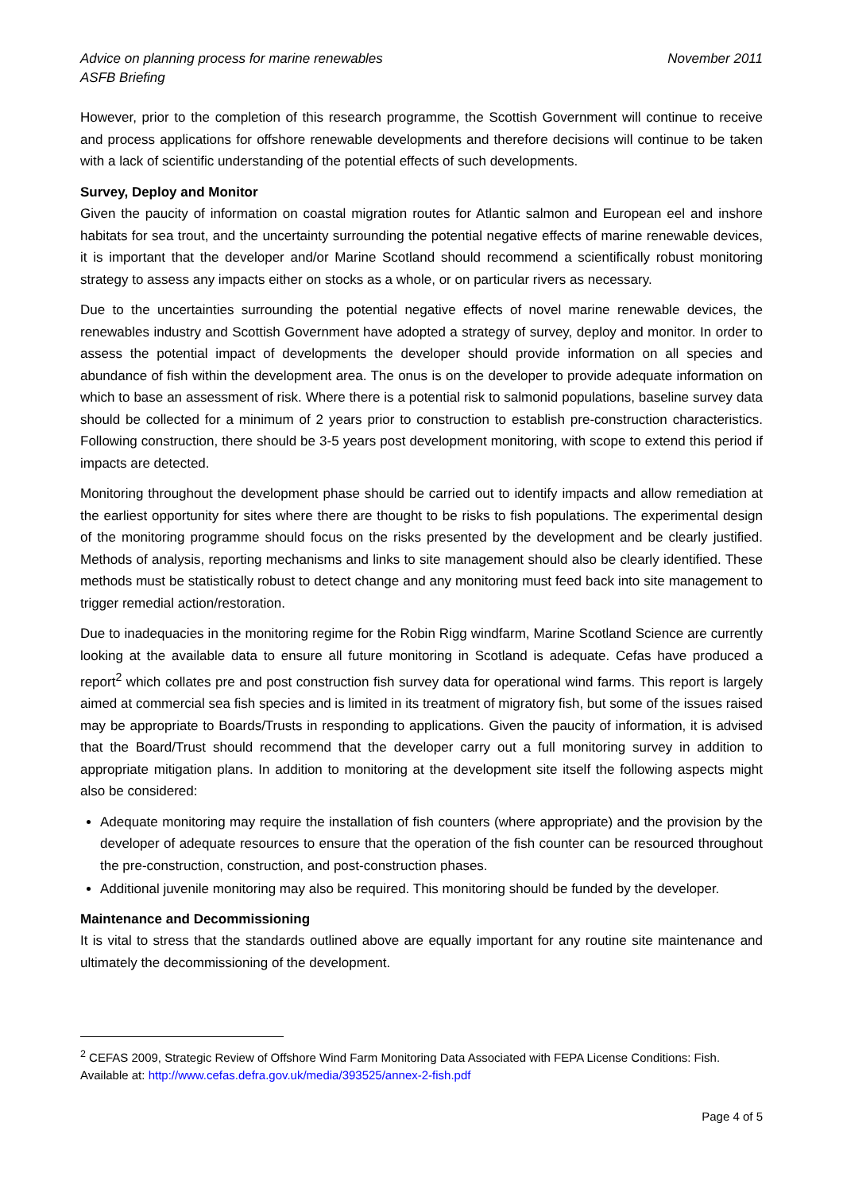Advice on planning process for marine renewables
ASFB Briefing
November 2011
However, prior to the completion of this research programme, the Scottish Government will continue to receive and process applications for offshore renewable developments and therefore decisions will continue to be taken with a lack of scientific understanding of the potential effects of such developments.
Survey, Deploy and Monitor
Given the paucity of information on coastal migration routes for Atlantic salmon and European eel and inshore habitats for sea trout, and the uncertainty surrounding the potential negative effects of marine renewable devices, it is important that the developer and/or Marine Scotland should recommend a scientifically robust monitoring strategy to assess any impacts either on stocks as a whole, or on particular rivers as necessary.
Due to the uncertainties surrounding the potential negative effects of novel marine renewable devices, the renewables industry and Scottish Government have adopted a strategy of survey, deploy and monitor. In order to assess the potential impact of developments the developer should provide information on all species and abundance of fish within the development area. The onus is on the developer to provide adequate information on which to base an assessment of risk. Where there is a potential risk to salmonid populations, baseline survey data should be collected for a minimum of 2 years prior to construction to establish pre-construction characteristics. Following construction, there should be 3-5 years post development monitoring, with scope to extend this period if impacts are detected.
Monitoring throughout the development phase should be carried out to identify impacts and allow remediation at the earliest opportunity for sites where there are thought to be risks to fish populations. The experimental design of the monitoring programme should focus on the risks presented by the development and be clearly justified. Methods of analysis, reporting mechanisms and links to site management should also be clearly identified. These methods must be statistically robust to detect change and any monitoring must feed back into site management to trigger remedial action/restoration.
Due to inadequacies in the monitoring regime for the Robin Rigg windfarm, Marine Scotland Science are currently looking at the available data to ensure all future monitoring in Scotland is adequate. Cefas have produced a report<sup>2</sup> which collates pre and post construction fish survey data for operational wind farms. This report is largely aimed at commercial sea fish species and is limited in its treatment of migratory fish, but some of the issues raised may be appropriate to Boards/Trusts in responding to applications. Given the paucity of information, it is advised that the Board/Trust should recommend that the developer carry out a full monitoring survey in addition to appropriate mitigation plans. In addition to monitoring at the development site itself the following aspects might also be considered:
Adequate monitoring may require the installation of fish counters (where appropriate) and the provision by the developer of adequate resources to ensure that the operation of the fish counter can be resourced throughout the pre-construction, construction, and post-construction phases.
Additional juvenile monitoring may also be required. This monitoring should be funded by the developer.
Maintenance and Decommissioning
It is vital to stress that the standards outlined above are equally important for any routine site maintenance and ultimately the decommissioning of the development.
<sup>2</sup> CEFAS 2009, Strategic Review of Offshore Wind Farm Monitoring Data Associated with FEPA License Conditions: Fish. Available at: http://www.cefas.defra.gov.uk/media/393525/annex-2-fish.pdf
Page 4 of 5